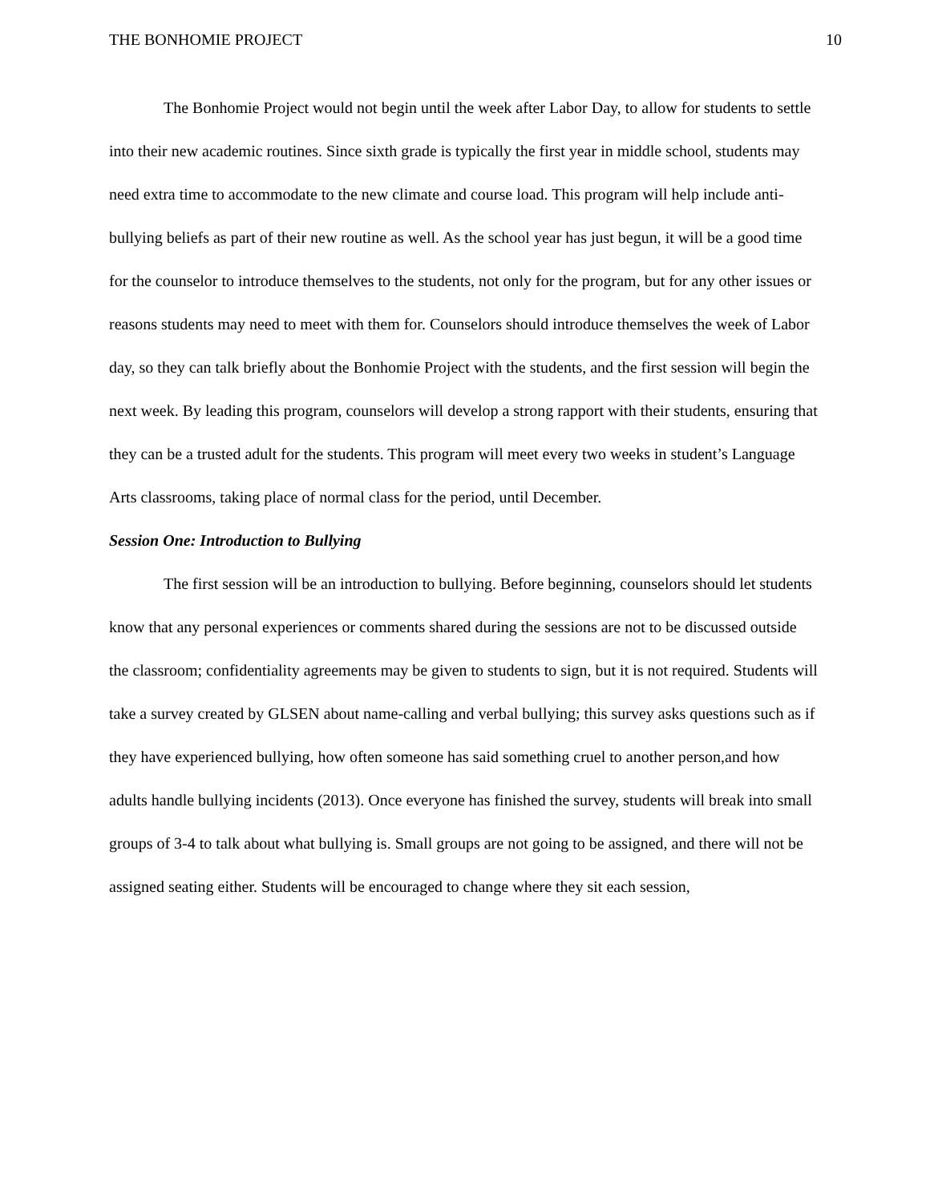THE BONHOMIE PROJECT 10
The Bonhomie Project would not begin until the week after Labor Day, to allow for students to settle into their new academic routines. Since sixth grade is typically the first year in middle school, students may need extra time to accommodate to the new climate and course load. This program will help include anti-bullying beliefs as part of their new routine as well. As the school year has just begun, it will be a good time for the counselor to introduce themselves to the students, not only for the program, but for any other issues or reasons students may need to meet with them for. Counselors should introduce themselves the week of Labor day, so they can talk briefly about the Bonhomie Project with the students, and the first session will begin the next week. By leading this program, counselors will develop a strong rapport with their students, ensuring that they can be a trusted adult for the students. This program will meet every two weeks in student’s Language Arts classrooms, taking place of normal class for the period, until December.
Session One: Introduction to Bullying
The first session will be an introduction to bullying. Before beginning, counselors should let students know that any personal experiences or comments shared during the sessions are not to be discussed outside the classroom; confidentiality agreements may be given to students to sign, but it is not required. Students will take a survey created by GLSEN about name-calling and verbal bullying; this survey asks questions such as if they have experienced bullying, how often someone has said something cruel to another person,and how adults handle bullying incidents (2013). Once everyone has finished the survey, students will break into small groups of 3-4 to talk about what bullying is. Small groups are not going to be assigned, and there will not be assigned seating either. Students will be encouraged to change where they sit each session,